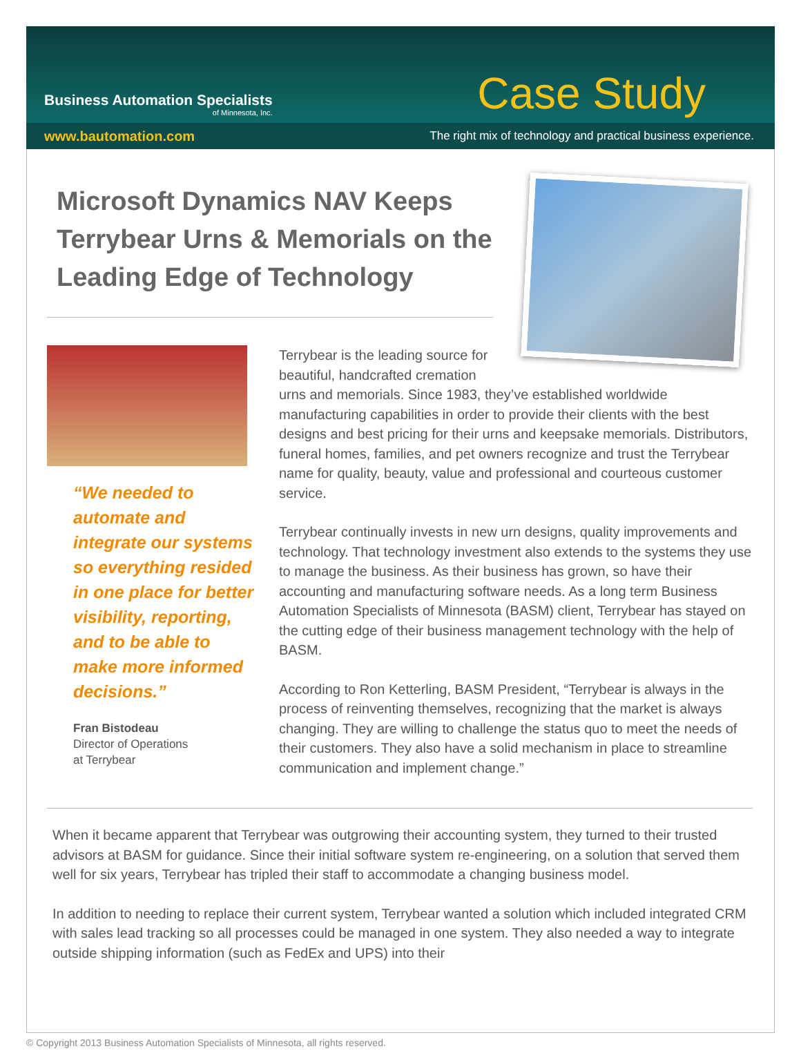Business Automation Specialists
of Minnesota, Inc.
Case Study
www.bautomation.com The right mix of technology and practical business experience.
Microsoft Dynamics NAV Keeps Terrybear Urns & Memorials on the Leading Edge of Technology
“We needed to automate and integrate our systems so everything resided in one place for better visibility, reporting, and to be able to make more informed decisions.”
Fran Bistodeau
Director of Operations
at Terrybear
Terrybear is the leading source for
beautiful, handcrafted cremation
urns and memorials. Since 1983, they’ve established worldwide manufacturing capabilities in order to provide their clients with the best designs and best pricing for their urns and keepsake memorials. Distributors, funeral homes, families, and pet owners recognize and trust the Terrybear name for quality, beauty, value and professional and courteous customer service.
Terrybear continually invests in new urn designs, quality improvements and technology. That technology investment also extends to the systems they use to manage the business. As their business has grown, so have their accounting and manufacturing software needs. As a long term Business Automation Specialists of Minnesota (BASM) client, Terrybear has stayed on the cutting edge of their business management technology with the help of BASM.
According to Ron Ketterling, BASM President, “Terrybear is always in the process of reinventing themselves, recognizing that the market is always changing. They are willing to challenge the status quo to meet the needs of their customers. They also have a solid mechanism in place to streamline communication and implement change.”
When it became apparent that Terrybear was outgrowing their accounting system, they turned to their trusted advisors at BASM for guidance. Since their initial software system re-engineering, on a solution that served them well for six years, Terrybear has tripled their staff to accommodate a changing business model.
In addition to needing to replace their current system, Terrybear wanted a solution which included integrated CRM with sales lead tracking so all processes could be managed in one system. They also needed a way to integrate outside shipping information (such as FedEx and UPS) into their
© Copyright 2013 Business Automation Specialists of Minnesota, all rights reserved.